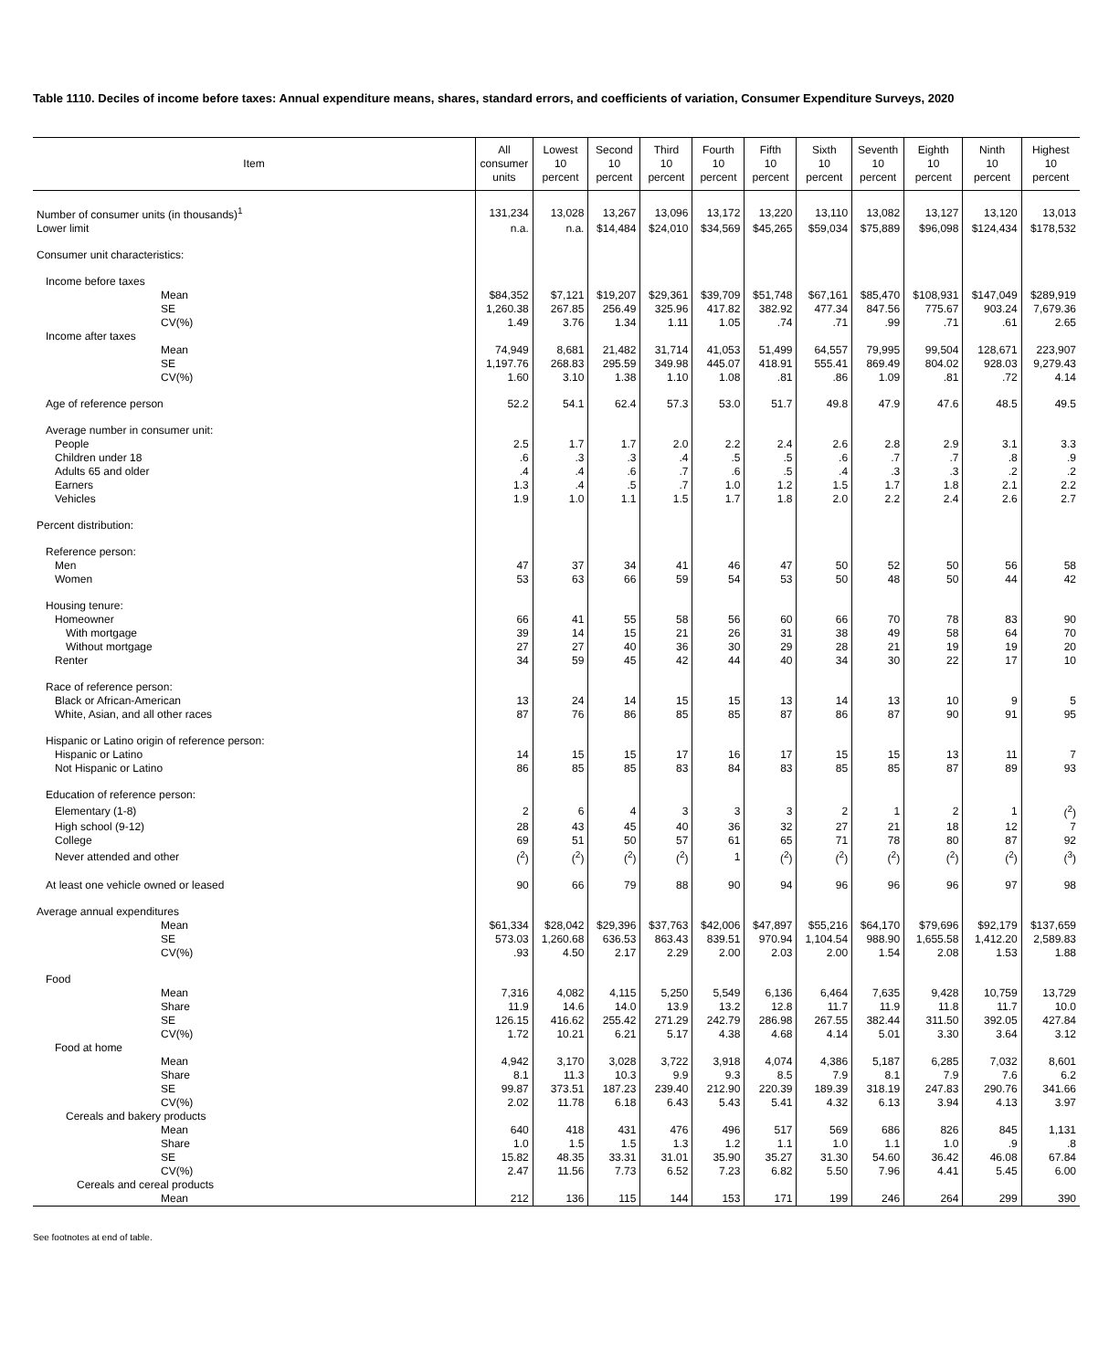Table 1110. Deciles of income before taxes: Annual expenditure means, shares, standard errors, and coefficients of variation, Consumer Expenditure Surveys, 2020
| Item | All consumer units | Lowest 10 percent | Second 10 percent | Third 10 percent | Fourth 10 percent | Fifth 10 percent | Sixth 10 percent | Seventh 10 percent | Eighth 10 percent | Ninth 10 percent | Highest 10 percent |
| --- | --- | --- | --- | --- | --- | --- | --- | --- | --- | --- | --- |
| Number of consumer units (in thousands)<sup>1</sup> | 131,234 | 13,028 | 13,267 | 13,096 | 13,172 | 13,220 | 13,110 | 13,082 | 13,127 | 13,120 | 13,013 |
| Lower limit | n.a. | n.a. | $14,484 | $24,010 | $34,569 | $45,265 | $59,034 | $75,889 | $96,098 | $124,434 | $178,532 |
| Consumer unit characteristics: | | | | | | | | | | | |
| Income before taxes | | | | | | | | | | | |
| Mean | $84,352 | $7,121 | $19,207 | $29,361 | $39,709 | $51,748 | $67,161 | $85,470 | $108,931 | $147,049 | $289,919 |
| SE | 1,260.38 | 267.85 | 256.49 | 325.96 | 417.82 | 382.92 | 477.34 | 847.56 | 775.67 | 903.24 | 7,679.36 |
| CV(%) | 1.49 | 3.76 | 1.34 | 1.11 | 1.05 | .74 | .71 | .99 | .71 | .61 | 2.65 |
| Income after taxes | | | | | | | | | | | |
| Mean | 74,949 | 8,681 | 21,482 | 31,714 | 41,053 | 51,499 | 64,557 | 79,995 | 99,504 | 128,671 | 223,907 |
| SE | 1,197.76 | 268.83 | 295.59 | 349.98 | 445.07 | 418.91 | 555.41 | 869.49 | 804.02 | 928.03 | 9,279.43 |
| CV(%) | 1.60 | 3.10 | 1.38 | 1.10 | 1.08 | .81 | .86 | 1.09 | .81 | .72 | 4.14 |
| Age of reference person | 52.2 | 54.1 | 62.4 | 57.3 | 53.0 | 51.7 | 49.8 | 47.9 | 47.6 | 48.5 | 49.5 |
| Average number in consumer unit: | | | | | | | | | | | |
| People | 2.5 | 1.7 | 1.7 | 2.0 | 2.2 | 2.4 | 2.6 | 2.8 | 2.9 | 3.1 | 3.3 |
| Children under 18 | .6 | .3 | .3 | .4 | .5 | .5 | .6 | .7 | .7 | .8 | .9 |
| Adults 65 and older | .4 | .4 | .6 | .7 | .6 | .5 | .4 | .3 | .3 | .2 | .2 |
| Earners | 1.3 | .4 | .5 | .7 | 1.0 | 1.2 | 1.5 | 1.7 | 1.8 | 2.1 | 2.2 |
| Vehicles | 1.9 | 1.0 | 1.1 | 1.5 | 1.7 | 1.8 | 2.0 | 2.2 | 2.4 | 2.6 | 2.7 |
| Percent distribution: | | | | | | | | | | | |
| Reference person: | | | | | | | | | | | |
| Men | 47 | 37 | 34 | 41 | 46 | 47 | 50 | 52 | 50 | 56 | 58 |
| Women | 53 | 63 | 66 | 59 | 54 | 53 | 50 | 48 | 50 | 44 | 42 |
| Housing tenure: | | | | | | | | | | | |
| Homeowner | 66 | 41 | 55 | 58 | 56 | 60 | 66 | 70 | 78 | 83 | 90 |
| With mortgage | 39 | 14 | 15 | 21 | 26 | 31 | 38 | 49 | 58 | 64 | 70 |
| Without mortgage | 27 | 27 | 40 | 36 | 30 | 29 | 28 | 21 | 19 | 19 | 20 |
| Renter | 34 | 59 | 45 | 42 | 44 | 40 | 34 | 30 | 22 | 17 | 10 |
| Race of reference person: | | | | | | | | | | | |
| Black or African-American | 13 | 24 | 14 | 15 | 15 | 13 | 14 | 13 | 10 | 9 | 5 |
| White, Asian, and all other races | 87 | 76 | 86 | 85 | 85 | 87 | 86 | 87 | 90 | 91 | 95 |
| Hispanic or Latino origin of reference person: | | | | | | | | | | | |
| Hispanic or Latino | 14 | 15 | 15 | 17 | 16 | 17 | 15 | 15 | 13 | 11 | 7 |
| Not Hispanic or Latino | 86 | 85 | 85 | 83 | 84 | 83 | 85 | 85 | 87 | 89 | 93 |
| Education of reference person: | | | | | | | | | | | |
| Elementary (1-8) | 2 | 6 | 4 | 3 | 3 | 3 | 2 | 1 | 2 | 1 | (<sup>2</sup>) |
| High school (9-12) | 28 | 43 | 45 | 40 | 36 | 32 | 27 | 21 | 18 | 12 | 7 |
| College | 69 | 51 | 50 | 57 | 61 | 65 | 71 | 78 | 80 | 87 | 92 |
| Never attended and other | (<sup>2</sup>) | (<sup>2</sup>) | (<sup>2</sup>) | (<sup>2</sup>) | 1 | (<sup>2</sup>) | (<sup>2</sup>) | (<sup>2</sup>) | (<sup>2</sup>) | (<sup>2</sup>) | (<sup>3</sup>) |
| At least one vehicle owned or leased | 90 | 66 | 79 | 88 | 90 | 94 | 96 | 96 | 96 | 97 | 98 |
| Average annual expenditures | | | | | | | | | | | |
| Mean | $61,334 | $28,042 | $29,396 | $37,763 | $42,006 | $47,897 | $55,216 | $64,170 | $79,696 | $92,179 | $137,659 |
| SE | 573.03 | 1,260.68 | 636.53 | 863.43 | 839.51 | 970.94 | 1,104.54 | 988.90 | 1,655.58 | 1,412.20 | 2,589.83 |
| CV(%) | .93 | 4.50 | 2.17 | 2.29 | 2.00 | 2.03 | 2.00 | 1.54 | 2.08 | 1.53 | 1.88 |
| Food | | | | | | | | | | | |
| Mean | 7,316 | 4,082 | 4,115 | 5,250 | 5,549 | 6,136 | 6,464 | 7,635 | 9,428 | 10,759 | 13,729 |
| Share | 11.9 | 14.6 | 14.0 | 13.9 | 13.2 | 12.8 | 11.7 | 11.9 | 11.8 | 11.7 | 10.0 |
| SE | 126.15 | 416.62 | 255.42 | 271.29 | 242.79 | 286.98 | 267.55 | 382.44 | 311.50 | 392.05 | 427.84 |
| CV(%) | 1.72 | 10.21 | 6.21 | 5.17 | 4.38 | 4.68 | 4.14 | 5.01 | 3.30 | 3.64 | 3.12 |
| Food at home | | | | | | | | | | | |
| Mean | 4,942 | 3,170 | 3,028 | 3,722 | 3,918 | 4,074 | 4,386 | 5,187 | 6,285 | 7,032 | 8,601 |
| Share | 8.1 | 11.3 | 10.3 | 9.9 | 9.3 | 8.5 | 7.9 | 8.1 | 7.9 | 7.6 | 6.2 |
| SE | 99.87 | 373.51 | 187.23 | 239.40 | 212.90 | 220.39 | 189.39 | 318.19 | 247.83 | 290.76 | 341.66 |
| CV(%) | 2.02 | 11.78 | 6.18 | 6.43 | 5.43 | 5.41 | 4.32 | 6.13 | 3.94 | 4.13 | 3.97 |
| Cereals and bakery products | | | | | | | | | | | |
| Mean | 640 | 418 | 431 | 476 | 496 | 517 | 569 | 686 | 826 | 845 | 1,131 |
| Share | 1.0 | 1.5 | 1.5 | 1.3 | 1.2 | 1.1 | 1.0 | 1.1 | 1.0 | .9 | .8 |
| SE | 15.82 | 48.35 | 33.31 | 31.01 | 35.90 | 35.27 | 31.30 | 54.60 | 36.42 | 46.08 | 67.84 |
| CV(%) | 2.47 | 11.56 | 7.73 | 6.52 | 7.23 | 6.82 | 5.50 | 7.96 | 4.41 | 5.45 | 6.00 |
| Cereals and cereal products | | | | | | | | | | | |
| Mean | 212 | 136 | 115 | 144 | 153 | 171 | 199 | 246 | 264 | 299 | 390 |
See footnotes at end of table.